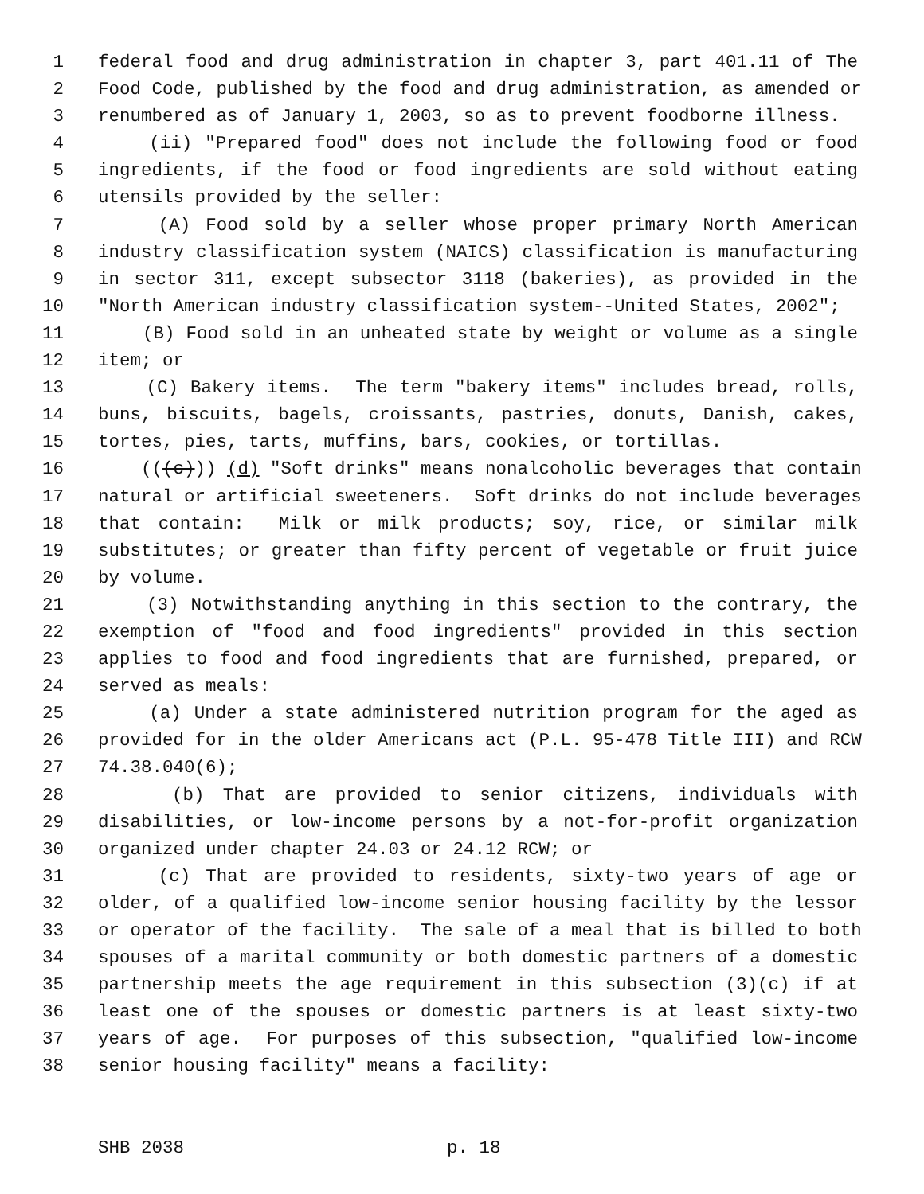1 federal food and drug administration in chapter 3, part 401.11 of The
2 Food Code, published by the food and drug administration, as amended or
3 renumbered as of January 1, 2003, so as to prevent foodborne illness.
4 (ii) "Prepared food" does not include the following food or food
5 ingredients, if the food or food ingredients are sold without eating
6 utensils provided by the seller:
7 (A) Food sold by a seller whose proper primary North American
8 industry classification system (NAICS) classification is manufacturing
9 in sector 311, except subsector 3118 (bakeries), as provided in the
10 "North American industry classification system--United States, 2002";
11 (B) Food sold in an unheated state by weight or volume as a single
12 item; or
13 (C) Bakery items. The term "bakery items" includes bread, rolls,
14 buns, biscuits, bagels, croissants, pastries, donuts, Danish, cakes,
15 tortes, pies, tarts, muffins, bars, cookies, or tortillas.
16 (((c))) (d) "Soft drinks" means nonalcoholic beverages that contain
17 natural or artificial sweeteners. Soft drinks do not include beverages
18 that contain: Milk or milk products; soy, rice, or similar milk
19 substitutes; or greater than fifty percent of vegetable or fruit juice
20 by volume.
21 (3) Notwithstanding anything in this section to the contrary, the
22 exemption of "food and food ingredients" provided in this section
23 applies to food and food ingredients that are furnished, prepared, or
24 served as meals:
25 (a) Under a state administered nutrition program for the aged as
26 provided for in the older Americans act (P.L. 95-478 Title III) and RCW
27 74.38.040(6);
28 (b) That are provided to senior citizens, individuals with
29 disabilities, or low-income persons by a not-for-profit organization
30 organized under chapter 24.03 or 24.12 RCW; or
31 (c) That are provided to residents, sixty-two years of age or
32 older, of a qualified low-income senior housing facility by the lessor
33 or operator of the facility. The sale of a meal that is billed to both
34 spouses of a marital community or both domestic partners of a domestic
35 partnership meets the age requirement in this subsection (3)(c) if at
36 least one of the spouses or domestic partners is at least sixty-two
37 years of age. For purposes of this subsection, "qualified low-income
38 senior housing facility" means a facility:
SHB 2038 p. 18